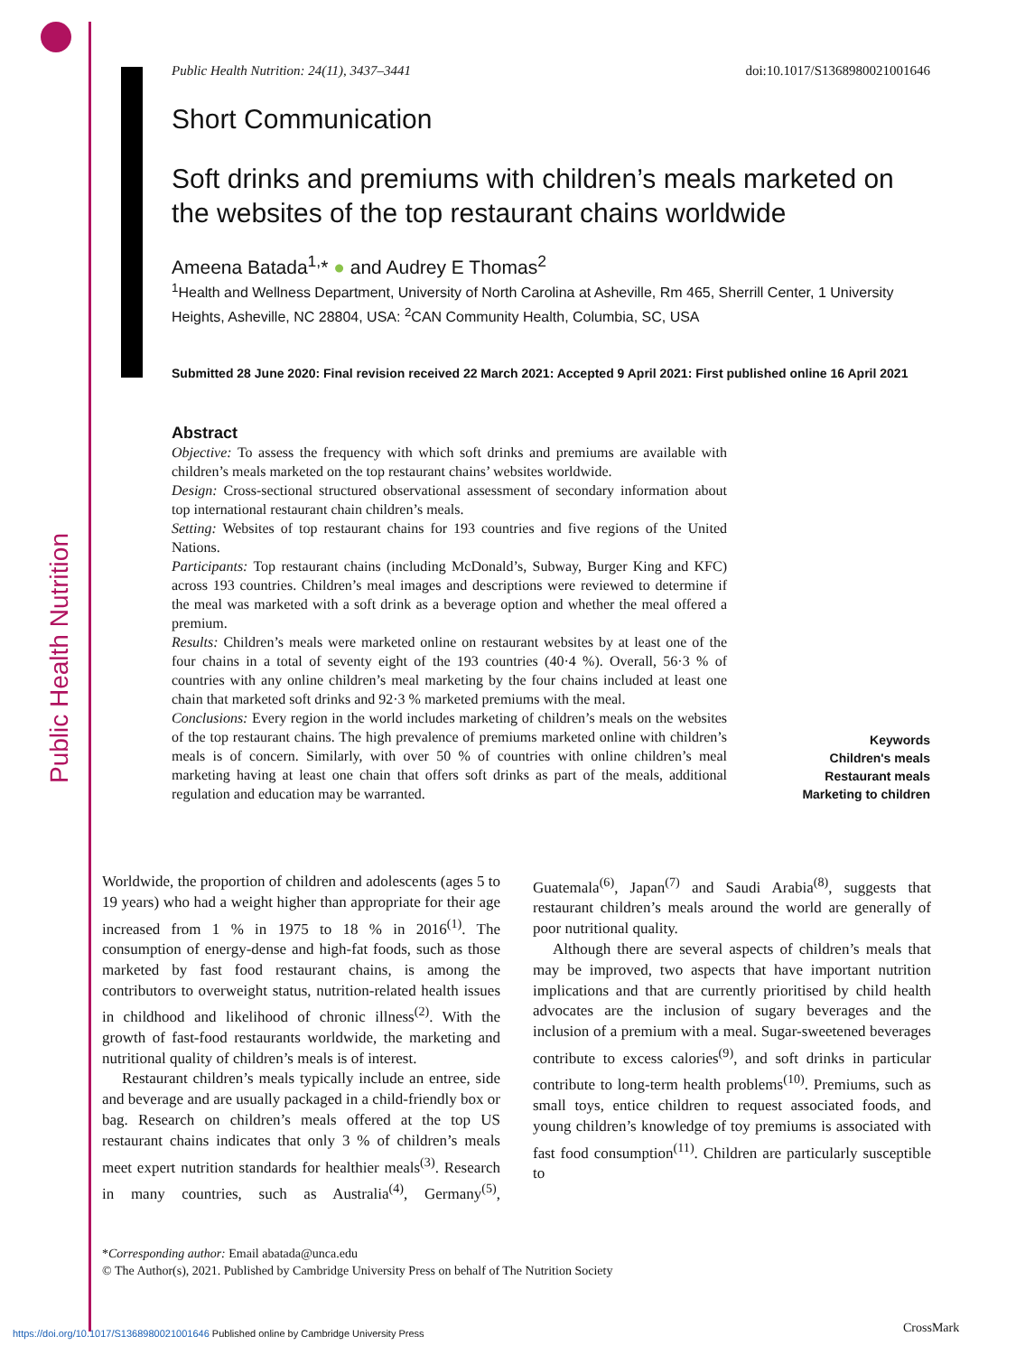Public Health Nutrition
Public Health Nutrition: 24(11), 3437–3441 doi:10.1017/S1368980021001646
Short Communication
Soft drinks and premiums with children’s meals marketed on the websites of the top restaurant chains worldwide
Ameena Batada<sup>1,</sup>* ● and Audrey E Thomas<sup>2</sup>
<sup>1</sup> Health and Wellness Department, University of North Carolina at Asheville, Rm 465, Sherrill Center, 1 University Heights, Asheville, NC 28804, USA: <sup>2</sup>CAN Community Health, Columbia, SC, USA
Submitted 28 June 2020: Final revision received 22 March 2021: Accepted 9 April 2021: First published online 16 April 2021
Abstract
Objective: To assess the frequency with which soft drinks and premiums are available with children’s meals marketed on the top restaurant chains’ websites worldwide.
Design: Cross-sectional structured observational assessment of secondary information about top international restaurant chain children’s meals.
Setting: Websites of top restaurant chains for 193 countries and five regions of the United Nations.
Participants: Top restaurant chains (including McDonald’s, Subway, Burger King and KFC) across 193 countries. Children’s meal images and descriptions were reviewed to determine if the meal was marketed with a soft drink as a beverage option and whether the meal offered a premium.
Results: Children’s meals were marketed online on restaurant websites by at least one of the four chains in a total of seventy eight of the 193 countries (40·4 %). Overall, 56·3 % of countries with any online children’s meal marketing by the four chains included at least one chain that marketed soft drinks and 92·3 % marketed premiums with the meal.
Conclusions: Every region in the world includes marketing of children’s meals on the websites of the top restaurant chains. The high prevalence of premiums marketed online with children’s meals is of concern. Similarly, with over 50 % of countries with online children’s meal marketing having at least one chain that offers soft drinks as part of the meals, additional regulation and education may be warranted.
Keywords
Children's meals
Restaurant meals
Marketing to children
Worldwide, the proportion of children and adolescents (ages 5 to 19 years) who had a weight higher than appropriate for their age increased from 1 % in 1975 to 18 % in 2016<sup>(1)</sup>. The consumption of energy-dense and high-fat foods, such as those marketed by fast food restaurant chains, is among the contributors to overweight status, nutrition-related health issues in childhood and likelihood of chronic illness<sup>(2)</sup>. With the growth of fast-food restaurants worldwide, the marketing and nutritional quality of children’s meals is of interest.
Restaurant children’s meals typically include an entree, side and beverage and are usually packaged in a child-friendly box or bag. Research on children’s meals offered at the top US restaurant chains indicates that only 3 % of children’s meals meet expert nutrition standards for healthier meals<sup>(3)</sup>. Research in many countries, such as Australia<sup>(4)</sup>, Germany<sup>(5)</sup>, Guatemala<sup>(6)</sup>, Japan<sup>(7)</sup> and Saudi Arabia<sup>(8)</sup>, suggests that restaurant children’s meals around the world are generally of poor nutritional quality.
Although there are several aspects of children’s meals that may be improved, two aspects that have important nutrition implications and that are currently prioritised by child health advocates are the inclusion of sugary beverages and the inclusion of a premium with a meal. Sugar-sweetened beverages contribute to excess calories<sup>(9)</sup>, and soft drinks in particular contribute to long-term health problems<sup>(10)</sup>. Premiums, such as small toys, entice children to request associated foods, and young children’s knowledge of toy premiums is associated with fast food consumption<sup>(11)</sup>. Children are particularly susceptible to
*Corresponding author: Email abatada@unca.edu
© The Author(s), 2021. Published by Cambridge University Press on behalf of The Nutrition Society
https://doi.org/10.1017/S1368980021001646 Published online by Cambridge University Press
CrossMark